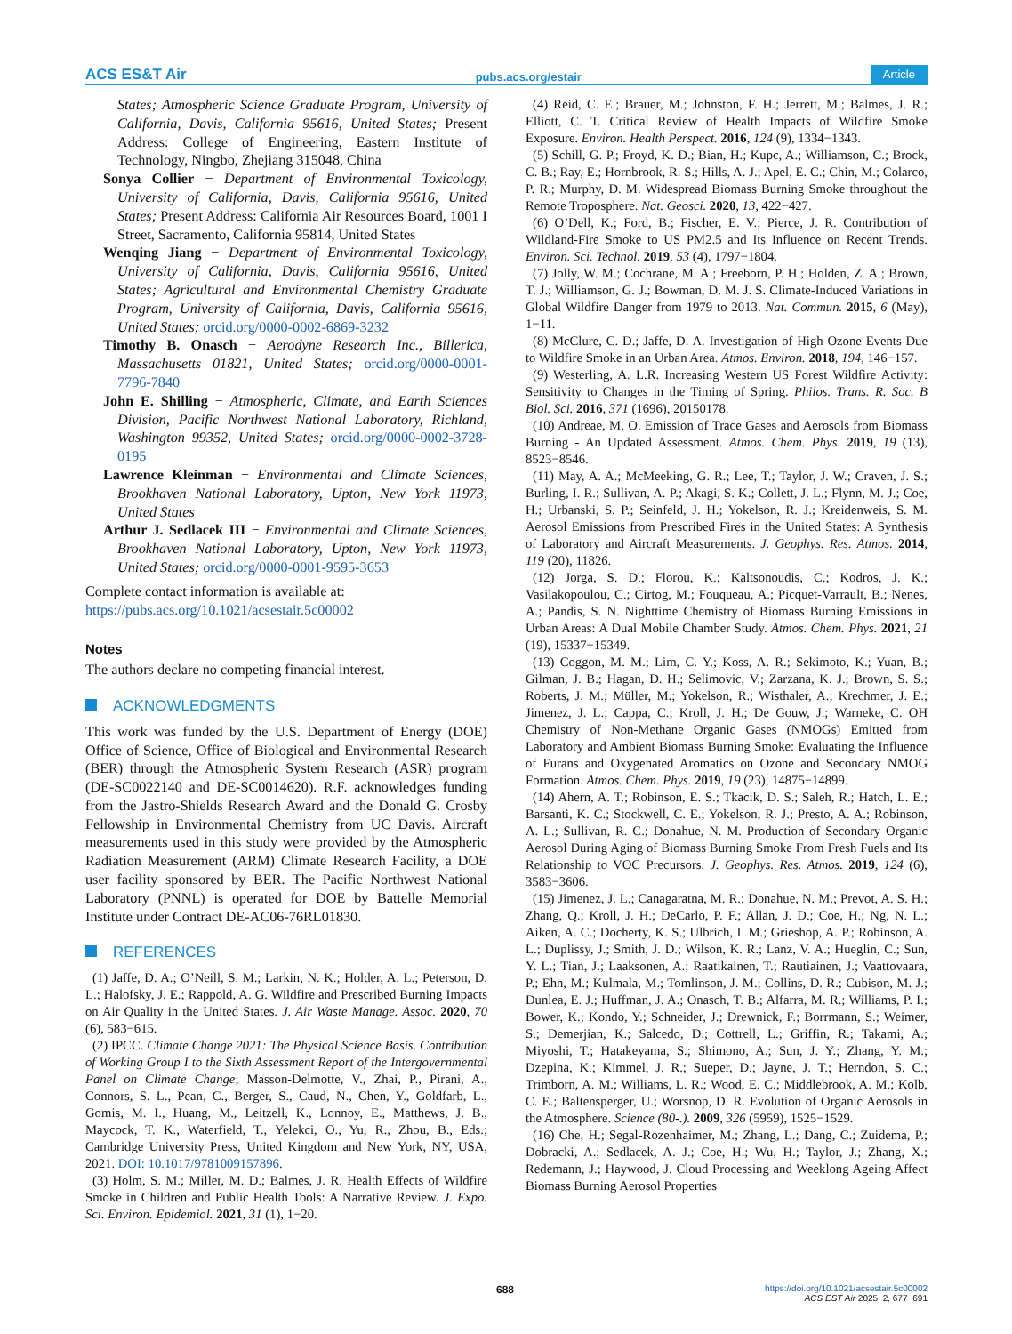ACS ES&T Air pubs.acs.org/estair Article
States; Atmospheric Science Graduate Program, University of California, Davis, California 95616, United States; Present Address: College of Engineering, Eastern Institute of Technology, Ningbo, Zhejiang 315048, China
Sonya Collier − Department of Environmental Toxicology, University of California, Davis, California 95616, United States; Present Address: California Air Resources Board, 1001 I Street, Sacramento, California 95814, United States
Wenqing Jiang − Department of Environmental Toxicology, University of California, Davis, California 95616, United States; Agricultural and Environmental Chemistry Graduate Program, University of California, Davis, California 95616, United States; orcid.org/0000-0002-6869-3232
Timothy B. Onasch − Aerodyne Research Inc., Billerica, Massachusetts 01821, United States; orcid.org/0000-0001-7796-7840
John E. Shilling − Atmospheric, Climate, and Earth Sciences Division, Pacific Northwest National Laboratory, Richland, Washington 99352, United States; orcid.org/0000-0002-3728-0195
Lawrence Kleinman − Environmental and Climate Sciences, Brookhaven National Laboratory, Upton, New York 11973, United States
Arthur J. Sedlacek III − Environmental and Climate Sciences, Brookhaven National Laboratory, Upton, New York 11973, United States; orcid.org/0000-0001-9595-3653
Complete contact information is available at: https://pubs.acs.org/10.1021/acsestair.5c00002
Notes
The authors declare no competing financial interest.
ACKNOWLEDGMENTS
This work was funded by the U.S. Department of Energy (DOE) Office of Science, Office of Biological and Environmental Research (BER) through the Atmospheric System Research (ASR) program (DE-SC0022140 and DE-SC0014620). R.F. acknowledges funding from the Jastro-Shields Research Award and the Donald G. Crosby Fellowship in Environmental Chemistry from UC Davis. Aircraft measurements used in this study were provided by the Atmospheric Radiation Measurement (ARM) Climate Research Facility, a DOE user facility sponsored by BER. The Pacific Northwest National Laboratory (PNNL) is operated for DOE by Battelle Memorial Institute under Contract DE-AC06-76RL01830.
REFERENCES
(1) Jaffe, D. A.; O’Neill, S. M.; Larkin, N. K.; Holder, A. L.; Peterson, D. L.; Halofsky, J. E.; Rappold, A. G. Wildfire and Prescribed Burning Impacts on Air Quality in the United States. J. Air Waste Manage. Assoc. 2020, 70 (6), 583−615.
(2) IPCC. Climate Change 2021: The Physical Science Basis. Contribution of Working Group I to the Sixth Assessment Report of the Intergovernmental Panel on Climate Change; Masson-Delmotte, V., Zhai, P., Pirani, A., Connors, S. L., Pean, C., Berger, S., Caud, N., Chen, Y., Goldfarb, L., Gomis, M. I., Huang, M., Leitzell, K., Lonnoy, E., Matthews, J. B., Maycock, T. K., Waterfield, T., Yelekci, O., Yu, R., Zhou, B., Eds.; Cambridge University Press, United Kingdom and New York, NY, USA, 2021. DOI: 10.1017/9781009157896.
(3) Holm, S. M.; Miller, M. D.; Balmes, J. R. Health Effects of Wildfire Smoke in Children and Public Health Tools: A Narrative Review. J. Expo. Sci. Environ. Epidemiol. 2021, 31 (1), 1−20.
(4) Reid, C. E.; Brauer, M.; Johnston, F. H.; Jerrett, M.; Balmes, J. R.; Elliott, C. T. Critical Review of Health Impacts of Wildfire Smoke Exposure. Environ. Health Perspect. 2016, 124 (9), 1334−1343.
(5) Schill, G. P.; Froyd, K. D.; Bian, H.; Kupc, A.; Williamson, C.; Brock, C. B.; Ray, E.; Hornbrook, R. S.; Hills, A. J.; Apel, E. C.; Chin, M.; Colarco, P. R.; Murphy, D. M. Widespread Biomass Burning Smoke throughout the Remote Troposphere. Nat. Geosci. 2020, 13, 422−427.
(6) O’Dell, K.; Ford, B.; Fischer, E. V.; Pierce, J. R. Contribution of Wildland-Fire Smoke to US PM2.5 and Its Influence on Recent Trends. Environ. Sci. Technol. 2019, 53 (4), 1797−1804.
(7) Jolly, W. M.; Cochrane, M. A.; Freeborn, P. H.; Holden, Z. A.; Brown, T. J.; Williamson, G. J.; Bowman, D. M. J. S. Climate-Induced Variations in Global Wildfire Danger from 1979 to 2013. Nat. Commun. 2015, 6 (May), 1−11.
(8) McClure, C. D.; Jaffe, D. A. Investigation of High Ozone Events Due to Wildfire Smoke in an Urban Area. Atmos. Environ. 2018, 194, 146−157.
(9) Westerling, A. L.R. Increasing Western US Forest Wildfire Activity: Sensitivity to Changes in the Timing of Spring. Philos. Trans. R. Soc. B Biol. Sci. 2016, 371 (1696), 20150178.
(10) Andreae, M. O. Emission of Trace Gases and Aerosols from Biomass Burning - An Updated Assessment. Atmos. Chem. Phys. 2019, 19 (13), 8523−8546.
(11) May, A. A.; McMeeking, G. R.; Lee, T.; Taylor, J. W.; Craven, J. S.; Burling, I. R.; Sullivan, A. P.; Akagi, S. K.; Collett, J. L.; Flynn, M. J.; Coe, H.; Urbanski, S. P.; Seinfeld, J. H.; Yokelson, R. J.; Kreidenweis, S. M. Aerosol Emissions from Prescribed Fires in the United States: A Synthesis of Laboratory and Aircraft Measurements. J. Geophys. Res. Atmos. 2014, 119 (20), 11826.
(12) Jorga, S. D.; Florou, K.; Kaltsonoudis, C.; Kodros, J. K.; Vasilakopoulou, C.; Cirtog, M.; Fouqueau, A.; Picquet-Varrault, B.; Nenes, A.; Pandis, S. N. Nighttime Chemistry of Biomass Burning Emissions in Urban Areas: A Dual Mobile Chamber Study. Atmos. Chem. Phys. 2021, 21 (19), 15337−15349.
(13) Coggon, M. M.; Lim, C. Y.; Koss, A. R.; Sekimoto, K.; Yuan, B.; Gilman, J. B.; Hagan, D. H.; Selimovic, V.; Zarzana, K. J.; Brown, S. S.; Roberts, J. M.; Müller, M.; Yokelson, R.; Wisthaler, A.; Krechmer, J. E.; Jimenez, J. L.; Cappa, C.; Kroll, J. H.; De Gouw, J.; Warneke, C. OH Chemistry of Non-Methane Organic Gases (NMOGs) Emitted from Laboratory and Ambient Biomass Burning Smoke: Evaluating the Influence of Furans and Oxygenated Aromatics on Ozone and Secondary NMOG Formation. Atmos. Chem. Phys. 2019, 19 (23), 14875−14899.
(14) Ahern, A. T.; Robinson, E. S.; Tkacik, D. S.; Saleh, R.; Hatch, L. E.; Barsanti, K. C.; Stockwell, C. E.; Yokelson, R. J.; Presto, A. A.; Robinson, A. L.; Sullivan, R. C.; Donahue, N. M. Production of Secondary Organic Aerosol During Aging of Biomass Burning Smoke From Fresh Fuels and Its Relationship to VOC Precursors. J. Geophys. Res. Atmos. 2019, 124 (6), 3583−3606.
(15) Jimenez, J. L.; Canagaratna, M. R.; Donahue, N. M.; Prevot, A. S. H.; Zhang, Q.; Kroll, J. H.; DeCarlo, P. F.; Allan, J. D.; Coe, H.; Ng, N. L.; Aiken, A. C.; Docherty, K. S.; Ulbrich, I. M.; Grieshop, A. P.; Robinson, A. L.; Duplissy, J.; Smith, J. D.; Wilson, K. R.; Lanz, V. A.; Hueglin, C.; Sun, Y. L.; Tian, J.; Laaksonen, A.; Raatikainen, T.; Rautiainen, J.; Vaattovaara, P.; Ehn, M.; Kulmala, M.; Tomlinson, J. M.; Collins, D. R.; Cubison, M. J.; Dunlea, E. J.; Huffman, J. A.; Onasch, T. B.; Alfarra, M. R.; Williams, P. I.; Bower, K.; Kondo, Y.; Schneider, J.; Drewnick, F.; Borrmann, S.; Weimer, S.; Demerjian, K.; Salcedo, D.; Cottrell, L.; Griffin, R.; Takami, A.; Miyoshi, T.; Hatakeyama, S.; Shimono, A.; Sun, J. Y.; Zhang, Y. M.; Dzepina, K.; Kimmel, J. R.; Sueper, D.; Jayne, J. T.; Herndon, S. C.; Trimborn, A. M.; Williams, L. R.; Wood, E. C.; Middlebrook, A. M.; Kolb, C. E.; Baltensperger, U.; Worsnop, D. R. Evolution of Organic Aerosols in the Atmosphere. Science (80-.). 2009, 326 (5959), 1525−1529.
(16) Che, H.; Segal-Rozenhaimer, M.; Zhang, L.; Dang, C.; Zuidema, P.; Dobracki, A.; Sedlacek, A. J.; Coe, H.; Wu, H.; Taylor, J.; Zhang, X.; Redemann, J.; Haywood, J. Cloud Processing and Weeklong Ageing Affect Biomass Burning Aerosol Properties
688
https://doi.org/10.1021/acsestair.5c00002
ACS EST Air 2025, 2, 677−691